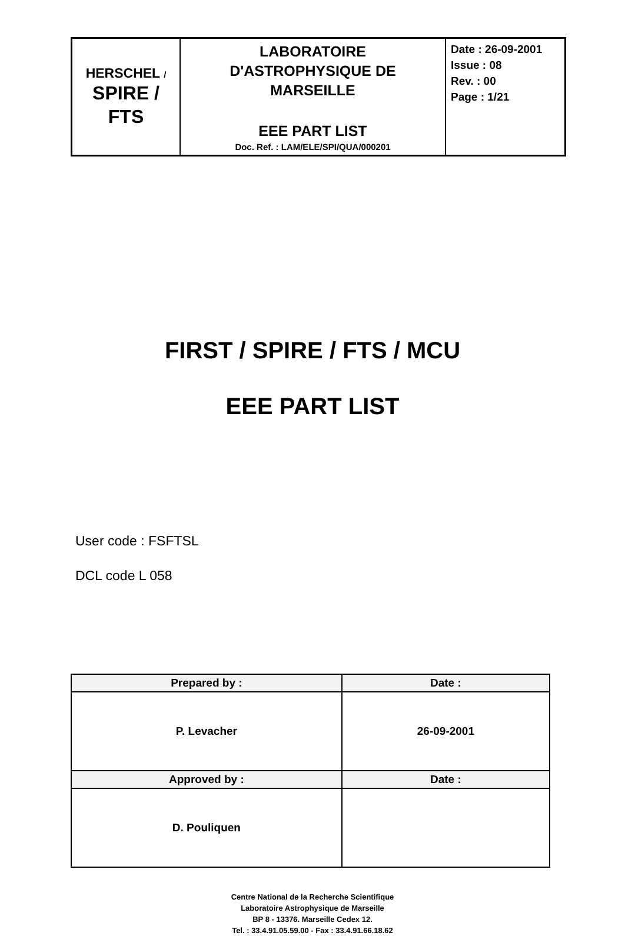| HERSCHEL / SPIRE / FTS | LABORATOIRE D'ASTROPHYSIQUE DE MARSEILLE EEE PART LIST Doc. Ref. : LAM/ELE/SPI/QUA/000201 | Date : 26-09-2001 Issue : 08 Rev. : 00 Page : 1/21 |
FIRST / SPIRE / FTS / MCU
EEE PART LIST
User code : FSFTSL
DCL code L 058
| Prepared by : | Date : |
| --- | --- |
| P. Levacher | 26-09-2001 |
| Approved by : | Date : |
| D. Pouliquen | |
Centre National de la Recherche Scientifique
Laboratoire Astrophysique de Marseille
BP 8 - 13376. Marseille Cedex 12.
Tel. : 33.4.91.05.59.00 - Fax : 33.4.91.66.18.62